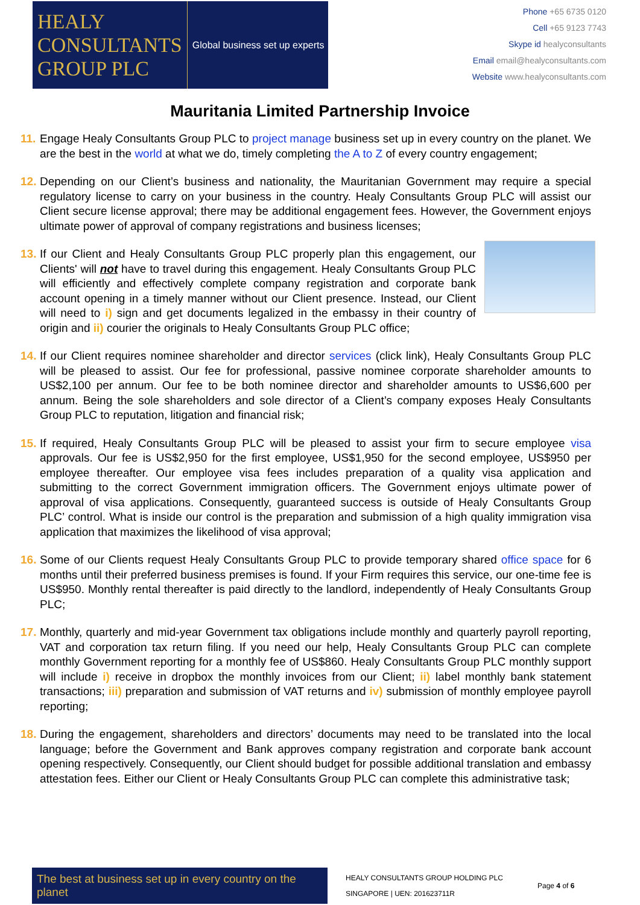HEALY
CONSULTANTS
GROUP PLC
Global business set up experts
Phone +65 6735 0120
Cell +65 9123 7743
Skype id healyconsultants
Email email@healyconsultants.com
Website www.healyconsultants.com
Mauritania Limited Partnership Invoice
11.
Engage Healy Consultants Group PLC to project manage business set up in every country on the planet. We are the best in the world at what we do, timely completing the A to Z of every country engagement;
12.
Depending on our Client’s business and nationality, the Mauritanian Government may require a special regulatory license to carry on your business in the country. Healy Consultants Group PLC will assist our Client secure license approval; there may be additional engagement fees. However, the Government enjoys ultimate power of approval of company registrations and business licenses;
13.
If our Client and Healy Consultants Group PLC properly plan this engagement, our Clients' will not have to travel during this engagement. Healy Consultants Group PLC will efficiently and effectively complete company registration and corporate bank account opening in a timely manner without our Client presence. Instead, our Client will need to i) sign and get documents legalized in the embassy in their country of origin and ii) courier the originals to Healy Consultants Group PLC office;
14.
If our Client requires nominee shareholder and director services (click link), Healy Consultants Group PLC will be pleased to assist. Our fee for professional, passive nominee corporate shareholder amounts to US$2,100 per annum. Our fee to be both nominee director and shareholder amounts to US$6,600 per annum. Being the sole shareholders and sole director of a Client’s company exposes Healy Consultants Group PLC to reputation, litigation and financial risk;
15.
If required, Healy Consultants Group PLC will be pleased to assist your firm to secure employee visa approvals. Our fee is US$2,950 for the first employee, US$1,950 for the second employee, US$950 per employee thereafter. Our employee visa fees includes preparation of a quality visa application and submitting to the correct Government immigration officers. The Government enjoys ultimate power of approval of visa applications. Consequently, guaranteed success is outside of Healy Consultants Group PLC’ control. What is inside our control is the preparation and submission of a high quality immigration visa application that maximizes the likelihood of visa approval;
16.
Some of our Clients request Healy Consultants Group PLC to provide temporary shared office space for 6 months until their preferred business premises is found. If your Firm requires this service, our one-time fee is US$950. Monthly rental thereafter is paid directly to the landlord, independently of Healy Consultants Group PLC;
17.
Monthly, quarterly and mid-year Government tax obligations include monthly and quarterly payroll reporting, VAT and corporation tax return filing. If you need our help, Healy Consultants Group PLC can complete monthly Government reporting for a monthly fee of US$860. Healy Consultants Group PLC monthly support will include i) receive in dropbox the monthly invoices from our Client; ii) label monthly bank statement transactions; iii) preparation and submission of VAT returns and iv) submission of monthly employee payroll reporting;
18.
During the engagement, shareholders and directors’ documents may need to be translated into the local language; before the Government and Bank approves company registration and corporate bank account opening respectively. Consequently, our Client should budget for possible additional translation and embassy attestation fees. Either our Client or Healy Consultants Group PLC can complete this administrative task;
The best at business set up in every country on the planet
HEALY CONSULTANTS GROUP HOLDING PLC
SINGAPORE | UEN: 201623711R
Page 4 of 6